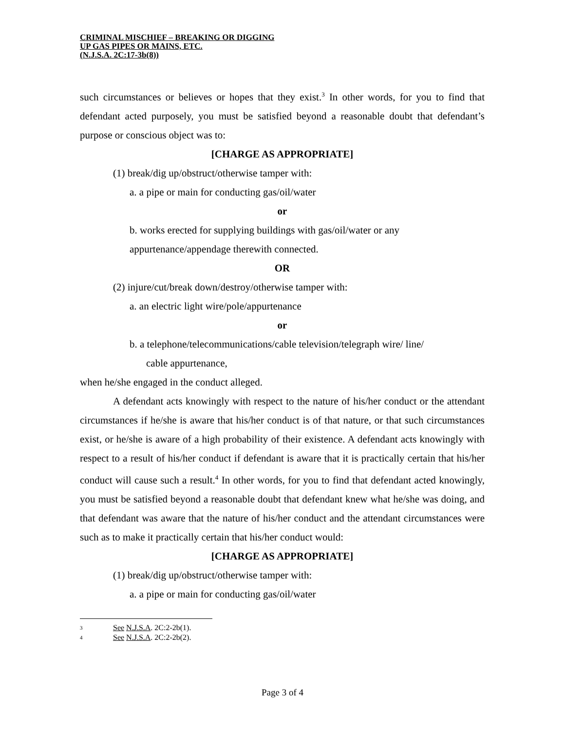CRIMINAL MISCHIEF – BREAKING OR DIGGING
UP GAS PIPES OR MAINS, ETC.
(N.J.S.A. 2C:17-3b(8))
such circumstances or believes or hopes that they exist.<sup>3</sup> In other words, for you to find that defendant acted purposely, you must be satisfied beyond a reasonable doubt that defendant’s purpose or conscious object was to:
[CHARGE AS APPROPRIATE]
(1) break/dig up/obstruct/otherwise tamper with:
a. a pipe or main for conducting gas/oil/water
or
b. works erected for supplying buildings with gas/oil/water or any
appurtenance/appendage therewith connected.
OR
(2) injure/cut/break down/destroy/otherwise tamper with:
a. an electric light wire/pole/appurtenance
or
b. a telephone/telecommunications/cable television/telegraph wire/ line/
cable appurtenance,
when he/she engaged in the conduct alleged.
A defendant acts knowingly with respect to the nature of his/her conduct or the attendant circumstances if he/she is aware that his/her conduct is of that nature, or that such circumstances exist, or he/she is aware of a high probability of their existence. A defendant acts knowingly with respect to a result of his/her conduct if defendant is aware that it is practically certain that his/her conduct will cause such a result.<sup>4</sup> In other words, for you to find that defendant acted knowingly, you must be satisfied beyond a reasonable doubt that defendant knew what he/she was doing, and that defendant was aware that the nature of his/her conduct and the attendant circumstances were such as to make it practically certain that his/her conduct would:
[CHARGE AS APPROPRIATE]
(1) break/dig up/obstruct/otherwise tamper with:
a. a pipe or main for conducting gas/oil/water
3 See N.J.S.A. 2C:2-2b(1).
4 See N.J.S.A. 2C:2-2b(2).
Page 3 of 4